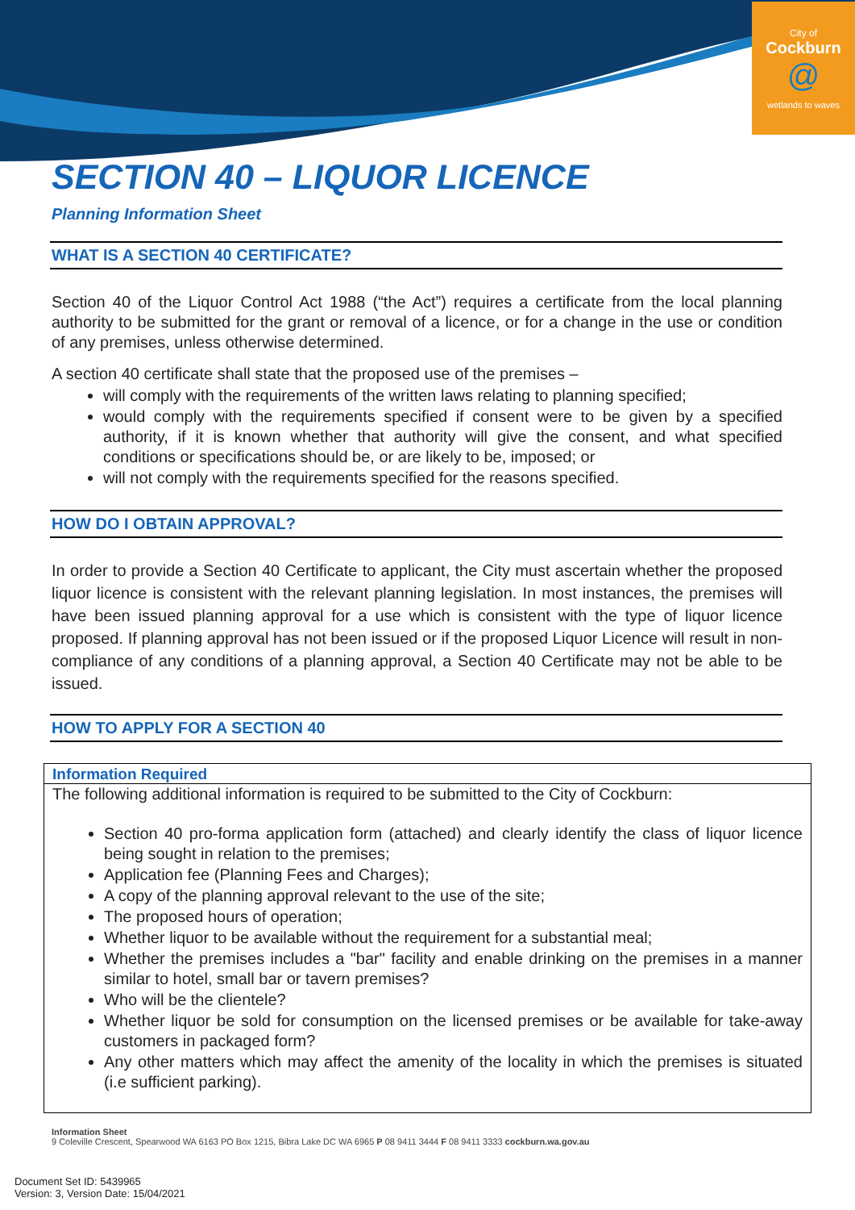City of
Cockburn
@
wetlands to waves
SECTION 40 – LIQUOR LICENCE
Planning Information Sheet
WHAT IS A SECTION 40 CERTIFICATE?
Section 40 of the Liquor Control Act 1988 (“the Act”) requires a certificate from the local planning authority to be submitted for the grant or removal of a licence, or for a change in the use or condition of any premises, unless otherwise determined.
A section 40 certificate shall state that the proposed use of the premises –
will comply with the requirements of the written laws relating to planning specified;
would comply with the requirements specified if consent were to be given by a specified authority, if it is known whether that authority will give the consent, and what specified conditions or specifications should be, or are likely to be, imposed; or
will not comply with the requirements specified for the reasons specified.
HOW DO I OBTAIN APPROVAL?
In order to provide a Section 40 Certificate to applicant, the City must ascertain whether the proposed liquor licence is consistent with the relevant planning legislation. In most instances, the premises will have been issued planning approval for a use which is consistent with the type of liquor licence proposed. If planning approval has not been issued or if the proposed Liquor Licence will result in non-compliance of any conditions of a planning approval, a Section 40 Certificate may not be able to be issued.
HOW TO APPLY FOR A SECTION 40
Information Required
The following additional information is required to be submitted to the City of Cockburn:
Section 40 pro-forma application form (attached) and clearly identify the class of liquor licence being sought in relation to the premises;
Application fee (Planning Fees and Charges);
A copy of the planning approval relevant to the use of the site;
The proposed hours of operation;
Whether liquor to be available without the requirement for a substantial meal;
Whether the premises includes a "bar" facility and enable drinking on the premises in a manner similar to hotel, small bar or tavern premises?
Who will be the clientele?
Whether liquor be sold for consumption on the licensed premises or be available for take-away customers in packaged form?
Any other matters which may affect the amenity of the locality in which the premises is situated (i.e sufficient parking).
Information Sheet
9 Coleville Crescent, Spearwood WA 6163 PO Box 1215, Bibra Lake DC WA 6965 P 08 9411 3444 F 08 9411 3333 cockburn.wa.gov.au
Document Set ID: 5439965
Version: 3, Version Date: 15/04/2021